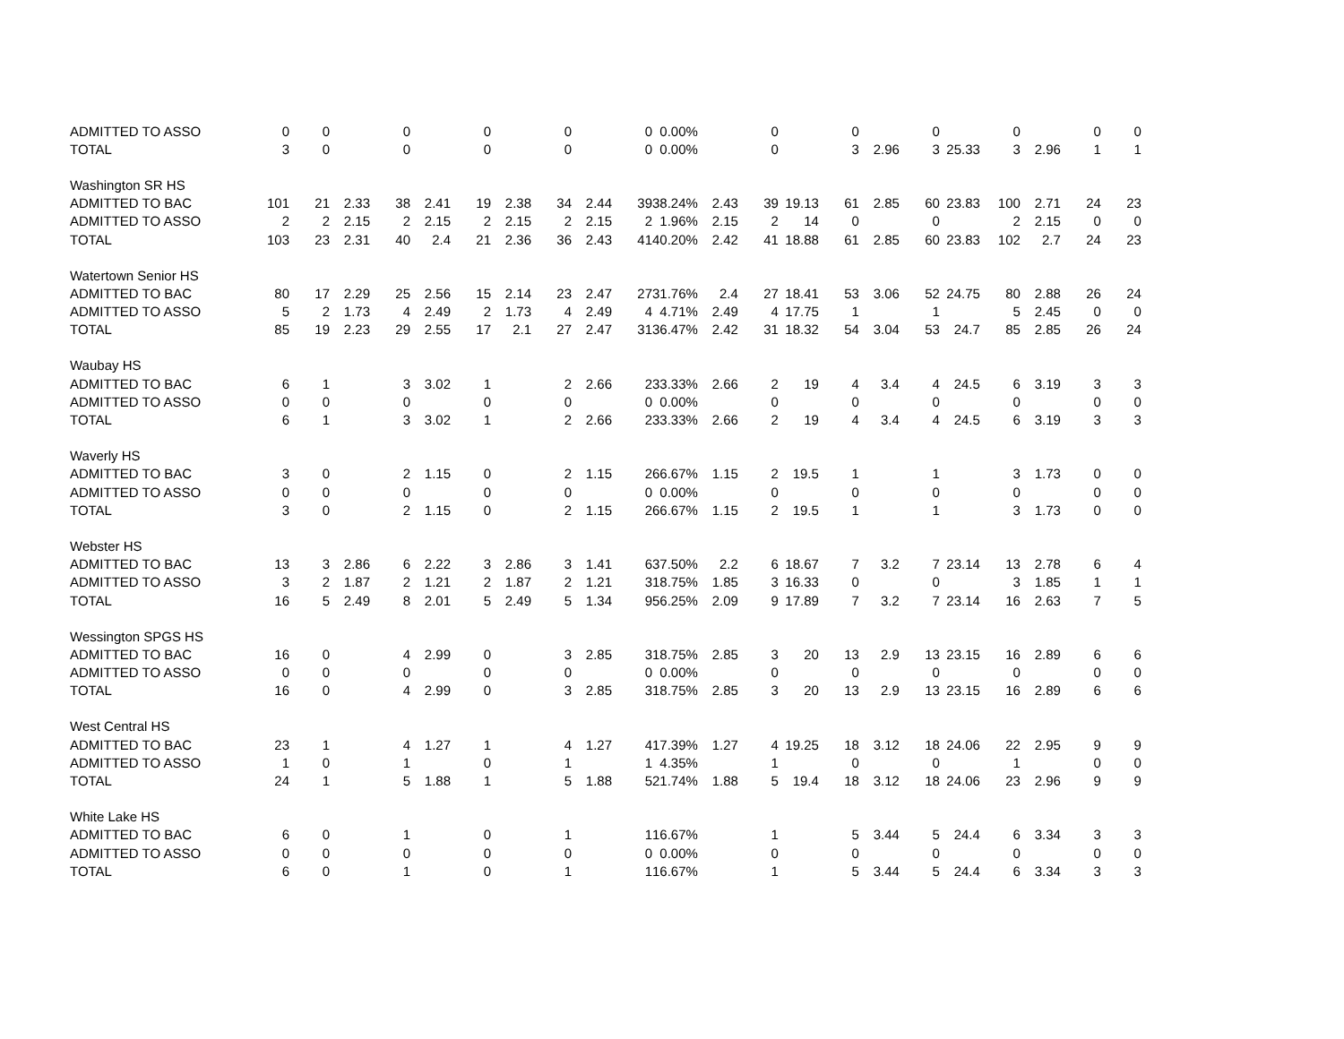| ADMITTED TO ASSO | 0 | 0 | | 0 | | 0 | | 0 | | 0 | 0.00% | | 0 | | 0 | | 0 | | 0 | | 0 | 0 |
| TOTAL | 3 | 0 | | 0 | | 0 | | 0 | | 0 | 0.00% | | 0 | | 3 | 2.96 | 3 | 25.33 | 3 | 2.96 | 1 | 1 |
| Washington SR HS | | | | | | | | | | | | | | | | | | | | | | |
| ADMITTED TO BAC | 101 | 21 | 2.33 | 38 | 2.41 | 19 | 2.38 | 34 | 2.44 | 39 | 38.24% | 2.43 | 39 | 19.13 | 61 | 2.85 | 60 | 23.83 | 100 | 2.71 | 24 | 23 |
| ADMITTED TO ASSO | 2 | 2 | 2.15 | 2 | 2.15 | 2 | 2.15 | 2 | 2.15 | 2 | 1.96% | 2.15 | 2 | 14 | 0 | | 0 | | 2 | 2.15 | 0 | 0 |
| TOTAL | 103 | 23 | 2.31 | 40 | 2.4 | 21 | 2.36 | 36 | 2.43 | 41 | 40.20% | 2.42 | 41 | 18.88 | 61 | 2.85 | 60 | 23.83 | 102 | 2.7 | 24 | 23 |
| Watertown Senior HS | | | | | | | | | | | | | | | | | | | | | | |
| ADMITTED TO BAC | 80 | 17 | 2.29 | 25 | 2.56 | 15 | 2.14 | 23 | 2.47 | 27 | 31.76% | 2.4 | 27 | 18.41 | 53 | 3.06 | 52 | 24.75 | 80 | 2.88 | 26 | 24 |
| ADMITTED TO ASSO | 5 | 2 | 1.73 | 4 | 2.49 | 2 | 1.73 | 4 | 2.49 | 4 | 4.71% | 2.49 | 4 | 17.75 | 1 | | 1 | | 5 | 2.45 | 0 | 0 |
| TOTAL | 85 | 19 | 2.23 | 29 | 2.55 | 17 | 2.1 | 27 | 2.47 | 31 | 36.47% | 2.42 | 31 | 18.32 | 54 | 3.04 | 53 | 24.7 | 85 | 2.85 | 26 | 24 |
| Waubay HS | | | | | | | | | | | | | | | | | | | | | | |
| ADMITTED TO BAC | 6 | 1 | | 3 | 3.02 | 1 | | 2 | 2.66 | 2 | 33.33% | 2.66 | 2 | 19 | 4 | 3.4 | 4 | 24.5 | 6 | 3.19 | 3 | 3 |
| ADMITTED TO ASSO | 0 | 0 | | 0 | | 0 | | 0 | | 0 | 0.00% | | 0 | | 0 | | 0 | | 0 | | 0 | 0 |
| TOTAL | 6 | 1 | | 3 | 3.02 | 1 | | 2 | 2.66 | 2 | 33.33% | 2.66 | 2 | 19 | 4 | 3.4 | 4 | 24.5 | 6 | 3.19 | 3 | 3 |
| Waverly HS | | | | | | | | | | | | | | | | | | | | | | |
| ADMITTED TO BAC | 3 | 0 | | 2 | 1.15 | 0 | | 2 | 1.15 | 2 | 66.67% | 1.15 | 2 | 19.5 | 1 | | 1 | | 3 | 1.73 | 0 | 0 |
| ADMITTED TO ASSO | 0 | 0 | | 0 | | 0 | | 0 | | 0 | 0.00% | | 0 | | 0 | | 0 | | 0 | | 0 | 0 |
| TOTAL | 3 | 0 | | 2 | 1.15 | 0 | | 2 | 1.15 | 2 | 66.67% | 1.15 | 2 | 19.5 | 1 | | 1 | | 3 | 1.73 | 0 | 0 |
| Webster HS | | | | | | | | | | | | | | | | | | | | | | |
| ADMITTED TO BAC | 13 | 3 | 2.86 | 6 | 2.22 | 3 | 2.86 | 3 | 1.41 | 6 | 37.50% | 2.2 | 6 | 18.67 | 7 | 3.2 | 7 | 23.14 | 13 | 2.78 | 6 | 4 |
| ADMITTED TO ASSO | 3 | 2 | 1.87 | 2 | 1.21 | 2 | 1.87 | 2 | 1.21 | 3 | 18.75% | 1.85 | 3 | 16.33 | 0 | | 0 | | 3 | 1.85 | 1 | 1 |
| TOTAL | 16 | 5 | 2.49 | 8 | 2.01 | 5 | 2.49 | 5 | 1.34 | 9 | 56.25% | 2.09 | 9 | 17.89 | 7 | 3.2 | 7 | 23.14 | 16 | 2.63 | 7 | 5 |
| Wessington SPGS HS | | | | | | | | | | | | | | | | | | | | | | |
| ADMITTED TO BAC | 16 | 0 | | 4 | 2.99 | 0 | | 3 | 2.85 | 3 | 18.75% | 2.85 | 3 | 20 | 13 | 2.9 | 13 | 23.15 | 16 | 2.89 | 6 | 6 |
| ADMITTED TO ASSO | 0 | 0 | | 0 | | 0 | | 0 | | 0 | 0.00% | | 0 | | 0 | | 0 | | 0 | | 0 | 0 |
| TOTAL | 16 | 0 | | 4 | 2.99 | 0 | | 3 | 2.85 | 3 | 18.75% | 2.85 | 3 | 20 | 13 | 2.9 | 13 | 23.15 | 16 | 2.89 | 6 | 6 |
| West Central HS | | | | | | | | | | | | | | | | | | | | | | |
| ADMITTED TO BAC | 23 | 1 | | 4 | 1.27 | 1 | | 4 | 1.27 | 4 | 17.39% | 1.27 | 4 | 19.25 | 18 | 3.12 | 18 | 24.06 | 22 | 2.95 | 9 | 9 |
| ADMITTED TO ASSO | 1 | 0 | | 1 | | 0 | | 1 | | 1 | 4.35% | | 1 | | 0 | | 0 | | 1 | | 0 | 0 |
| TOTAL | 24 | 1 | | 5 | 1.88 | 1 | | 5 | 1.88 | 5 | 21.74% | 1.88 | 5 | 19.4 | 18 | 3.12 | 18 | 24.06 | 23 | 2.96 | 9 | 9 |
| White Lake HS | | | | | | | | | | | | | | | | | | | | | | |
| ADMITTED TO BAC | 6 | 0 | | 1 | | 0 | | 1 | | 1 | 16.67% | | 1 | | 5 | 3.44 | 5 | 24.4 | 6 | 3.34 | 3 | 3 |
| ADMITTED TO ASSO | 0 | 0 | | 0 | | 0 | | 0 | | 0 | 0.00% | | 0 | | 0 | | 0 | | 0 | | 0 | 0 |
| TOTAL | 6 | 0 | | 1 | | 0 | | 1 | | 1 | 16.67% | | 1 | | 5 | 3.44 | 5 | 24.4 | 6 | 3.34 | 3 | 3 |